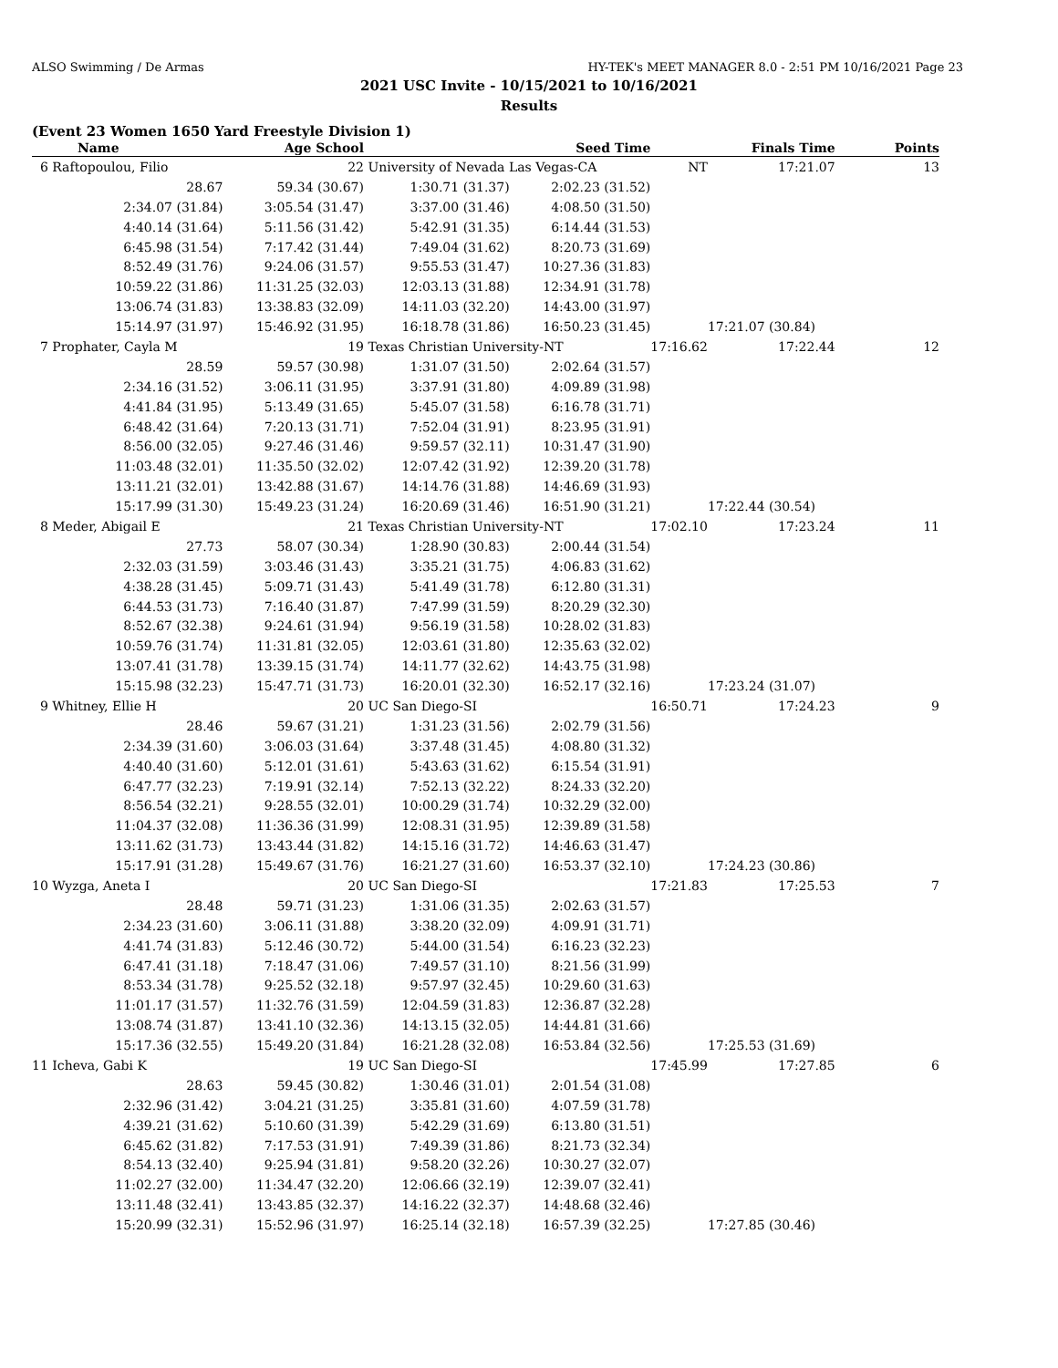ALSO Swimming / De Armas HY-TEK's MEET MANAGER 8.0 - 2:51 PM 10/16/2021 Page 23
2021 USC Invite - 10/15/2021 to 10/16/2021
Results
(Event 23 Women 1650 Yard Freestyle Division 1)
| Name | Age School | | Seed Time | | Finals Time | Points |
| --- | --- | --- | --- | --- | --- | --- |
| 6 Raftopoulou, Filio | 22 | University of Nevada Las Vegas-CA | | NT | 17:21.07 | 13 |
| 28.67 | 59.34 (30.67) | 1:30.71 (31.37) | 2:02.23 (31.52) | | | |
| 2:34.07 (31.84) | 3:05.54 (31.47) | 3:37.00 (31.46) | 4:08.50 (31.50) | | | |
| 4:40.14 (31.64) | 5:11.56 (31.42) | 5:42.91 (31.35) | 6:14.44 (31.53) | | | |
| 6:45.98 (31.54) | 7:17.42 (31.44) | 7:49.04 (31.62) | 8:20.73 (31.69) | | | |
| 8:52.49 (31.76) | 9:24.06 (31.57) | 9:55.53 (31.47) | 10:27.36 (31.83) | | | |
| 10:59.22 (31.86) | 11:31.25 (32.03) | 12:03.13 (31.88) | 12:34.91 (31.78) | | | |
| 13:06.74 (31.83) | 13:38.83 (32.09) | 14:11.03 (32.20) | 14:43.00 (31.97) | | | |
| 15:14.97 (31.97) | 15:46.92 (31.95) | 16:18.78 (31.86) | 16:50.23 (31.45) | | 17:21.07 (30.84) | |
| 7 Prophater, Cayla M | 19 | Texas Christian University-NT | | 17:16.62 | 17:22.44 | 12 |
| 28.59 | 59.57 (30.98) | 1:31.07 (31.50) | 2:02.64 (31.57) | | | |
| 2:34.16 (31.52) | 3:06.11 (31.95) | 3:37.91 (31.80) | 4:09.89 (31.98) | | | |
| 4:41.84 (31.95) | 5:13.49 (31.65) | 5:45.07 (31.58) | 6:16.78 (31.71) | | | |
| 6:48.42 (31.64) | 7:20.13 (31.71) | 7:52.04 (31.91) | 8:23.95 (31.91) | | | |
| 8:56.00 (32.05) | 9:27.46 (31.46) | 9:59.57 (32.11) | 10:31.47 (31.90) | | | |
| 11:03.48 (32.01) | 11:35.50 (32.02) | 12:07.42 (31.92) | 12:39.20 (31.78) | | | |
| 13:11.21 (32.01) | 13:42.88 (31.67) | 14:14.76 (31.88) | 14:46.69 (31.93) | | | |
| 15:17.99 (31.30) | 15:49.23 (31.24) | 16:20.69 (31.46) | 16:51.90 (31.21) | | 17:22.44 (30.54) | |
| 8 Meder, Abigail E | 21 | Texas Christian University-NT | | 17:02.10 | 17:23.24 | 11 |
| 27.73 | 58.07 (30.34) | 1:28.90 (30.83) | 2:00.44 (31.54) | | | |
| 2:32.03 (31.59) | 3:03.46 (31.43) | 3:35.21 (31.75) | 4:06.83 (31.62) | | | |
| 4:38.28 (31.45) | 5:09.71 (31.43) | 5:41.49 (31.78) | 6:12.80 (31.31) | | | |
| 6:44.53 (31.73) | 7:16.40 (31.87) | 7:47.99 (31.59) | 8:20.29 (32.30) | | | |
| 8:52.67 (32.38) | 9:24.61 (31.94) | 9:56.19 (31.58) | 10:28.02 (31.83) | | | |
| 10:59.76 (31.74) | 11:31.81 (32.05) | 12:03.61 (31.80) | 12:35.63 (32.02) | | | |
| 13:07.41 (31.78) | 13:39.15 (31.74) | 14:11.77 (32.62) | 14:43.75 (31.98) | | | |
| 15:15.98 (32.23) | 15:47.71 (31.73) | 16:20.01 (32.30) | 16:52.17 (32.16) | | 17:23.24 (31.07) | |
| 9 Whitney, Ellie H | 20 | UC San Diego-SI | | 16:50.71 | 17:24.23 | 9 |
| 28.46 | 59.67 (31.21) | 1:31.23 (31.56) | 2:02.79 (31.56) | | | |
| 2:34.39 (31.60) | 3:06.03 (31.64) | 3:37.48 (31.45) | 4:08.80 (31.32) | | | |
| 4:40.40 (31.60) | 5:12.01 (31.61) | 5:43.63 (31.62) | 6:15.54 (31.91) | | | |
| 6:47.77 (32.23) | 7:19.91 (32.14) | 7:52.13 (32.22) | 8:24.33 (32.20) | | | |
| 8:56.54 (32.21) | 9:28.55 (32.01) | 10:00.29 (31.74) | 10:32.29 (32.00) | | | |
| 11:04.37 (32.08) | 11:36.36 (31.99) | 12:08.31 (31.95) | 12:39.89 (31.58) | | | |
| 13:11.62 (31.73) | 13:43.44 (31.82) | 14:15.16 (31.72) | 14:46.63 (31.47) | | | |
| 15:17.91 (31.28) | 15:49.67 (31.76) | 16:21.27 (31.60) | 16:53.37 (32.10) | | 17:24.23 (30.86) | |
| 10 Wyzga, Aneta I | 20 | UC San Diego-SI | | 17:21.83 | 17:25.53 | 7 |
| 28.48 | 59.71 (31.23) | 1:31.06 (31.35) | 2:02.63 (31.57) | | | |
| 2:34.23 (31.60) | 3:06.11 (31.88) | 3:38.20 (32.09) | 4:09.91 (31.71) | | | |
| 4:41.74 (31.83) | 5:12.46 (30.72) | 5:44.00 (31.54) | 6:16.23 (32.23) | | | |
| 6:47.41 (31.18) | 7:18.47 (31.06) | 7:49.57 (31.10) | 8:21.56 (31.99) | | | |
| 8:53.34 (31.78) | 9:25.52 (32.18) | 9:57.97 (32.45) | 10:29.60 (31.63) | | | |
| 11:01.17 (31.57) | 11:32.76 (31.59) | 12:04.59 (31.83) | 12:36.87 (32.28) | | | |
| 13:08.74 (31.87) | 13:41.10 (32.36) | 14:13.15 (32.05) | 14:44.81 (31.66) | | | |
| 15:17.36 (32.55) | 15:49.20 (31.84) | 16:21.28 (32.08) | 16:53.84 (32.56) | | 17:25.53 (31.69) | |
| 11 Icheva, Gabi K | 19 | UC San Diego-SI | | 17:45.99 | 17:27.85 | 6 |
| 28.63 | 59.45 (30.82) | 1:30.46 (31.01) | 2:01.54 (31.08) | | | |
| 2:32.96 (31.42) | 3:04.21 (31.25) | 3:35.81 (31.60) | 4:07.59 (31.78) | | | |
| 4:39.21 (31.62) | 5:10.60 (31.39) | 5:42.29 (31.69) | 6:13.80 (31.51) | | | |
| 6:45.62 (31.82) | 7:17.53 (31.91) | 7:49.39 (31.86) | 8:21.73 (32.34) | | | |
| 8:54.13 (32.40) | 9:25.94 (31.81) | 9:58.20 (32.26) | 10:30.27 (32.07) | | | |
| 11:02.27 (32.00) | 11:34.47 (32.20) | 12:06.66 (32.19) | 12:39.07 (32.41) | | | |
| 13:11.48 (32.41) | 13:43.85 (32.37) | 14:16.22 (32.37) | 14:48.68 (32.46) | | | |
| 15:20.99 (32.31) | 15:52.96 (31.97) | 16:25.14 (32.18) | 16:57.39 (32.25) | | 17:27.85 (30.46) | |